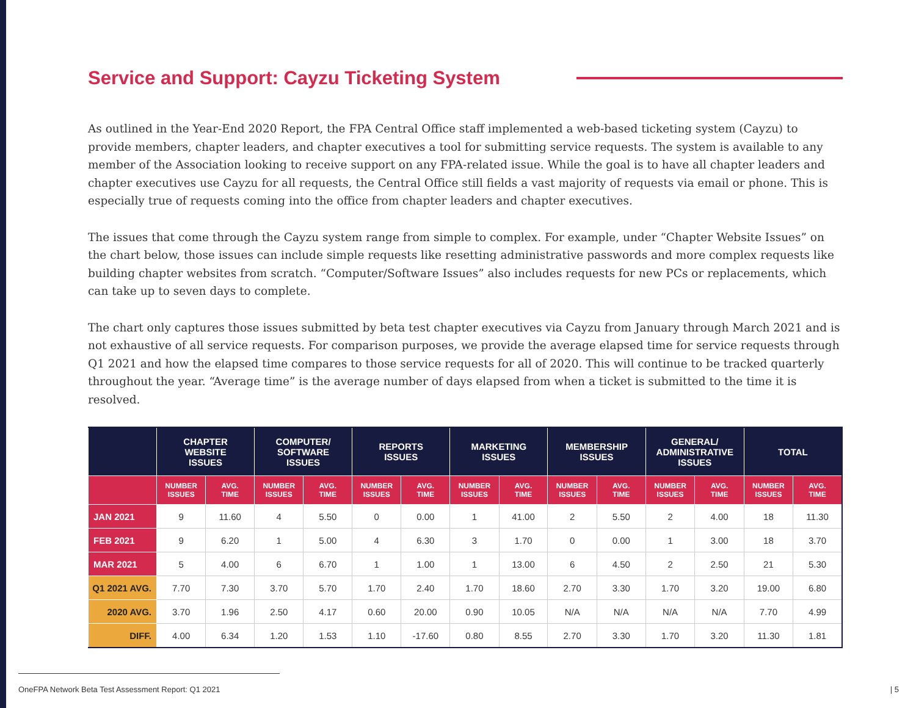Service and Support: Cayzu Ticketing System
As outlined in the Year-End 2020 Report, the FPA Central Office staff implemented a web-based ticketing system (Cayzu) to provide members, chapter leaders, and chapter executives a tool for submitting service requests. The system is available to any member of the Association looking to receive support on any FPA-related issue. While the goal is to have all chapter leaders and chapter executives use Cayzu for all requests, the Central Office still fields a vast majority of requests via email or phone. This is especially true of requests coming into the office from chapter leaders and chapter executives.
The issues that come through the Cayzu system range from simple to complex. For example, under “Chapter Website Issues” on the chart below, those issues can include simple requests like resetting administrative passwords and more complex requests like building chapter websites from scratch. “Computer/Software Issues” also includes requests for new PCs or replacements, which can take up to seven days to complete.
The chart only captures those issues submitted by beta test chapter executives via Cayzu from January through March 2021 and is not exhaustive of all service requests. For comparison purposes, we provide the average elapsed time for service requests through Q1 2021 and how the elapsed time compares to those service requests for all of 2020. This will continue to be tracked quarterly throughout the year. “Average time” is the average number of days elapsed from when a ticket is submitted to the time it is resolved.
| | CHAPTER WEBSITE ISSUES | | COMPUTER/ SOFTWARE ISSUES | | REPORTS ISSUES | | MARKETING ISSUES | | MEMBERSHIP ISSUES | | GENERAL/ ADMINISTRATIVE ISSUES | | TOTAL | |
| --- | --- | --- | --- | --- | --- | --- | --- | --- | --- | --- | --- | --- | --- | --- |
| | NUMBER ISSUES | AVG. TIME | NUMBER ISSUES | AVG. TIME | NUMBER ISSUES | AVG. TIME | NUMBER ISSUES | AVG. TIME | NUMBER ISSUES | AVG. TIME | NUMBER ISSUES | AVG. TIME | NUMBER ISSUES | AVG. TIME |
| JAN 2021 | 9 | 11.60 | 4 | 5.50 | 0 | 0.00 | 1 | 41.00 | 2 | 5.50 | 2 | 4.00 | 18 | 11.30 |
| FEB 2021 | 9 | 6.20 | 1 | 5.00 | 4 | 6.30 | 3 | 1.70 | 0 | 0.00 | 1 | 3.00 | 18 | 3.70 |
| MAR 2021 | 5 | 4.00 | 6 | 6.70 | 1 | 1.00 | 1 | 13.00 | 6 | 4.50 | 2 | 2.50 | 21 | 5.30 |
| Q1 2021 AVG. | 7.70 | 7.30 | 3.70 | 5.70 | 1.70 | 2.40 | 1.70 | 18.60 | 2.70 | 3.30 | 1.70 | 3.20 | 19.00 | 6.80 |
| 2020 AVG. | 3.70 | 1.96 | 2.50 | 4.17 | 0.60 | 20.00 | 0.90 | 10.05 | N/A | N/A | N/A | N/A | 7.70 | 4.99 |
| DIFF. | 4.00 | 6.34 | 1.20 | 1.53 | 1.10 | -17.60 | 0.80 | 8.55 | 2.70 | 3.30 | 1.70 | 3.20 | 11.30 | 1.81 |
OneFPA Network Beta Test Assessment Report: Q1 2021
| 5